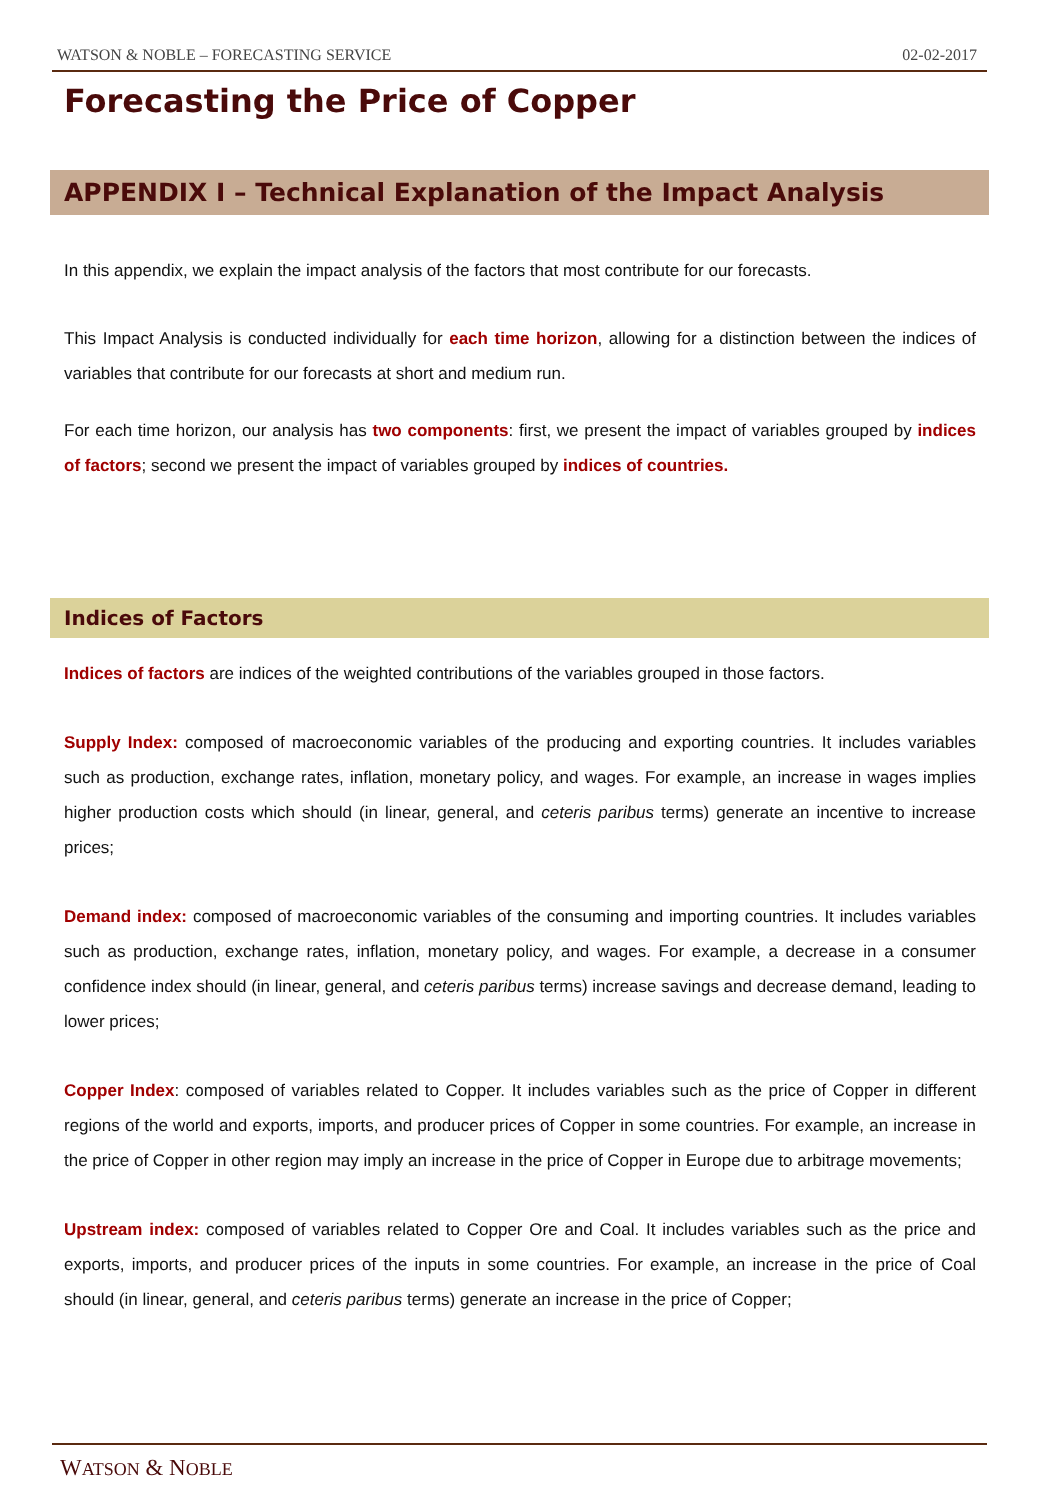WATSON & NOBLE – FORECASTING SERVICE 02-02-2017
Forecasting the Price of Copper
APPENDIX I – Technical Explanation of the Impact Analysis
In this appendix, we explain the impact analysis of the factors that most contribute for our forecasts.
This Impact Analysis is conducted individually for each time horizon, allowing for a distinction between the indices of variables that contribute for our forecasts at short and medium run.
For each time horizon, our analysis has two components: first, we present the impact of variables grouped by indices of factors; second we present the impact of variables grouped by indices of countries.
Indices of Factors
Indices of factors are indices of the weighted contributions of the variables grouped in those factors.
Supply Index: composed of macroeconomic variables of the producing and exporting countries. It includes variables such as production, exchange rates, inflation, monetary policy, and wages. For example, an increase in wages implies higher production costs which should (in linear, general, and ceteris paribus terms) generate an incentive to increase prices;
Demand index: composed of macroeconomic variables of the consuming and importing countries. It includes variables such as production, exchange rates, inflation, monetary policy, and wages. For example, a decrease in a consumer confidence index should (in linear, general, and ceteris paribus terms) increase savings and decrease demand, leading to lower prices;
Copper Index: composed of variables related to Copper. It includes variables such as the price of Copper in different regions of the world and exports, imports, and producer prices of Copper in some countries. For example, an increase in the price of Copper in other region may imply an increase in the price of Copper in Europe due to arbitrage movements;
Upstream index: composed of variables related to Copper Ore and Coal. It includes variables such as the price and exports, imports, and producer prices of the inputs in some countries. For example, an increase in the price of Coal should (in linear, general, and ceteris paribus terms) generate an increase in the price of Copper;
WATSON & NOBLE